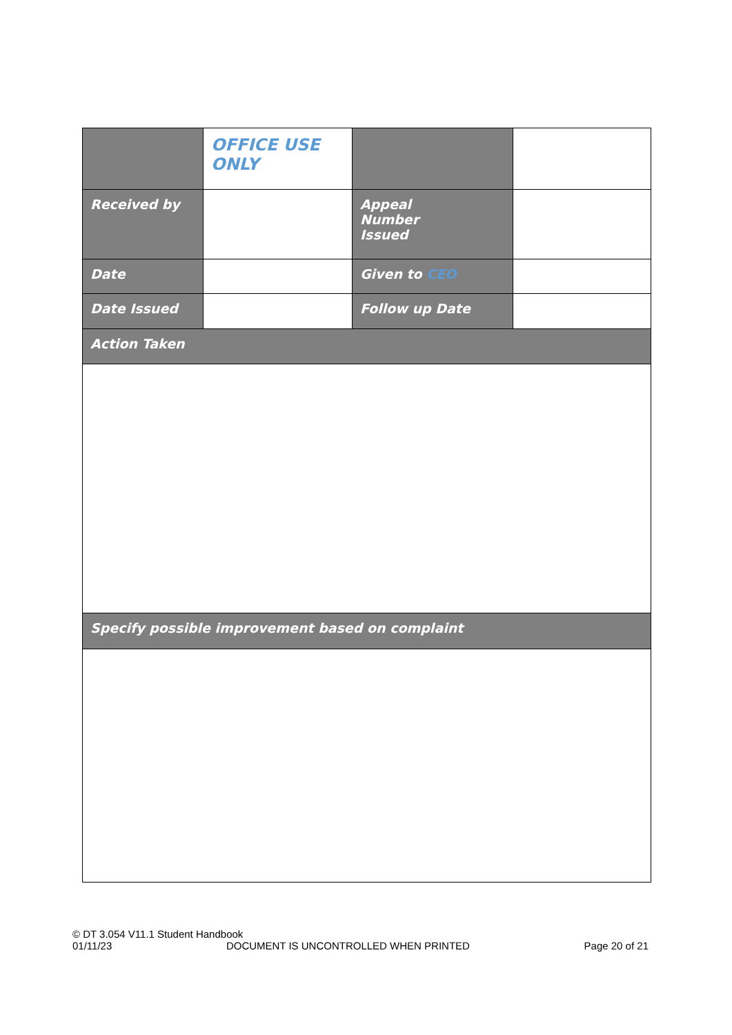| | OFFICE USE ONLY | | |
| Received by | | Appeal Number Issued | |
| Date | | Given to CEO | |
| Date Issued | | Follow up Date | |
| Action Taken | | | |
| Specify possible improvement based on complaint | | | |
© DT 3.054 V11.1 Student Handbook
01/11/23 DOCUMENT IS UNCONTROLLED WHEN PRINTED Page 20 of 21